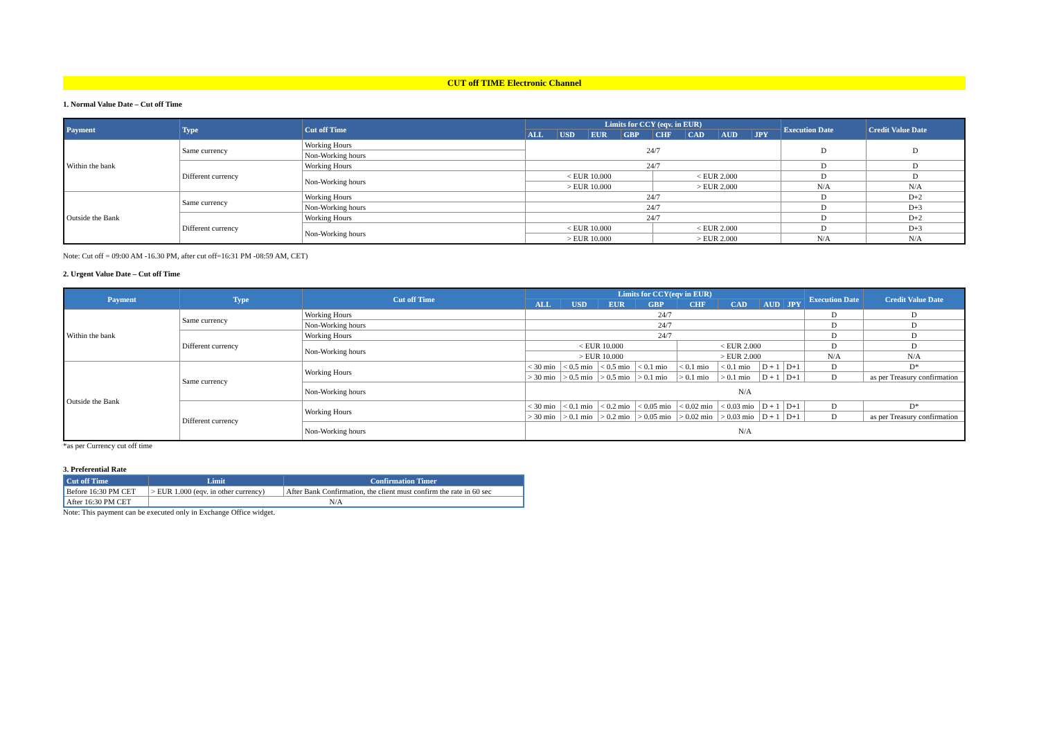CUT off TIME Electronic Channel
1. Normal Value Date – Cut off Time
| Payment | Type | Cut off Time | Limits for CCY (eqv. in EUR) | | | | | | | | Execution Date | Credit Value Date |
| --- | --- | --- | --- | --- | --- | --- | --- | --- | --- | --- | --- | --- |
| | | | ALL | USD | EUR | GBP | CHF | CAD | AUD | JPY | | |
| Within the bank | Same currency | Working Hours | 24/7 | | | | | | | | D | D |
| | | Non-Working hours | | | | | | | | | | |
| | Different currency | Working Hours | 24/7 | | | | | | | | D | D |
| | | Non-Working hours | < EUR 10.000 | | | | < EUR 2.000 | | | | D | D |
| | | | > EUR 10.000 | | | | > EUR 2.000 | | | | N/A | N/A |
| Outside the Bank | Same currency | Working Hours | 24/7 | | | | | | | | D | D+2 |
| | | Non-Working hours | 24/7 | | | | | | | | D | D+3 |
| | Different currency | Working Hours | 24/7 | | | | | | | | D | D+2 |
| | | Non-Working hours | < EUR 10.000 | | | | < EUR 2.000 | | | | D | D+3 |
| | | | > EUR 10.000 | | | | > EUR 2.000 | | | | N/A | N/A |
Note: Cut off = 09:00 AM -16.30 PM, after cut off=16:31 PM -08:59 AM, CET)
2. Urgent Value Date – Cut off Time
| Payment | Type | Cut off Time | Limits for CCY(eqv in EUR) | | | | | | | | Execution Date | Credit Value Date |
| --- | --- | --- | --- | --- | --- | --- | --- | --- | --- | --- | --- | --- |
| | | | ALL | USD | EUR | GBP | CHF | CAD | AUD | JPY | | |
| Within the bank | Same currency | Working Hours | 24/7 | | | | | | | | D | D |
| | | Non-Working hours | 24/7 | | | | | | | | D | D |
| | Different currency | Working Hours | 24/7 | | | | | | | | D | D |
| | | Non-Working hours | < EUR 10.000 | | | | < EUR 2.000 | | | | D | D |
| | | | > EUR 10.000 | | | | > EUR 2.000 | | | | N/A | N/A |
| Outside the Bank | Same currency | Working Hours | < 30 mio | < 0.5 mio | < 0.5 mio | < 0.1 mio | < 0.1 mio | < 0.1 mio | D + 1 | D+1 | D | D* |
| | | | > 30 mio | > 0.5 mio | > 0.5 mio | > 0.1 mio | > 0.1 mio | > 0.1 mio | D + 1 | D+1 | D | as per Treasury confirmation |
| | | Non-Working hours | N/A | | | | | | | | | |
| | Different currency | Working Hours | < 30 mio | < 0.1 mio | < 0.2 mio | < 0.05 mio | < 0.02 mio | < 0.03 mio | D + 1 | D+1 | D | D* |
| | | | > 30 mio | > 0.1 mio | > 0.2 mio | > 0.05 mio | > 0.02 mio | > 0.03 mio | D + 1 | D+1 | D | as per Treasury confirmation |
| | | Non-Working hours | N/A | | | | | | | | | |
*as per Currency cut off time
3. Preferential Rate
| Cut off Time | Limit | Confirmation Timer |
| --- | --- | --- |
| Before 16:30 PM CET | > EUR 1.000 (eqv. in other currency) | After Bank Confirmation, the client must confirm the rate in 60 sec |
| After 16:30 PM CET | N/A | |
Note: This payment can be executed only in Exchange Office widget.